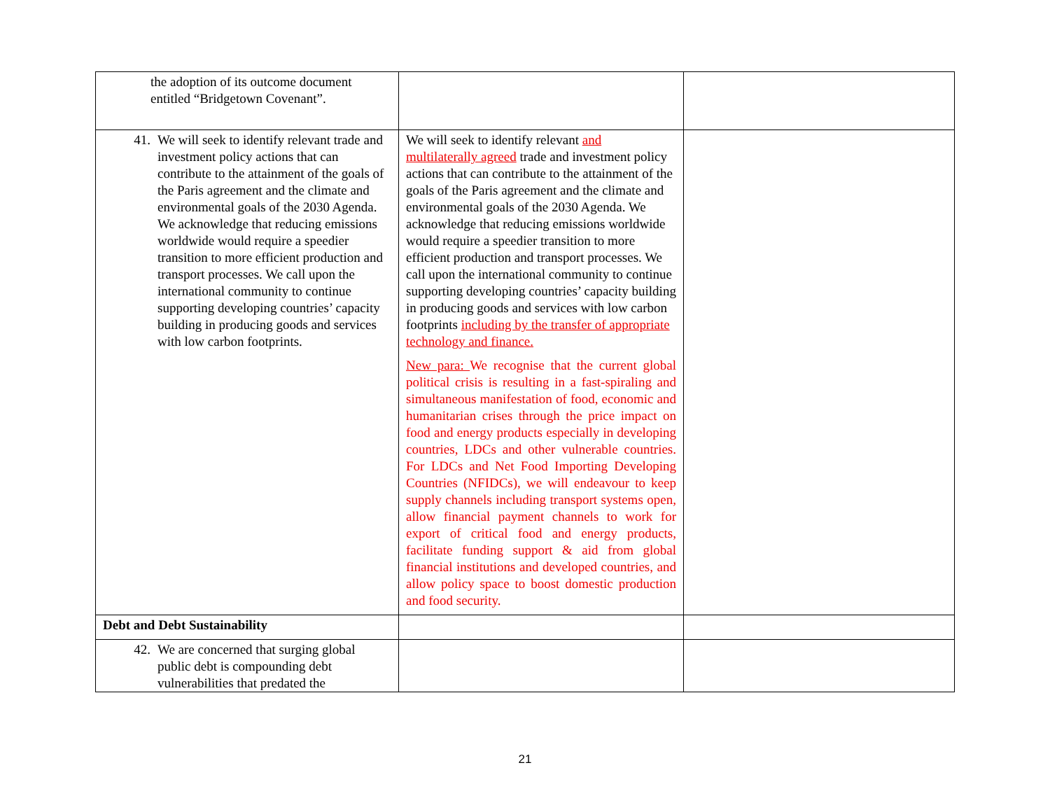| the adoption of its outcome document entitled “Bridgetown Covenant”. | | |
| 41. We will seek to identify relevant trade and investment policy actions that can contribute to the attainment of the goals of the Paris agreement and the climate and environmental goals of the 2030 Agenda. We acknowledge that reducing emissions worldwide would require a speedier transition to more efficient production and transport processes. We call upon the international community to continue supporting developing countries’ capacity building in producing goods and services with low carbon footprints. | We will seek to identify relevant and multilaterally agreed trade and investment policy actions that can contribute to the attainment of the goals of the Paris agreement and the climate and environmental goals of the 2030 Agenda. We acknowledge that reducing emissions worldwide would require a speedier transition to more efficient production and transport processes. We call upon the international community to continue supporting developing countries’ capacity building in producing goods and services with low carbon footprints including by the transfer of appropriate technology and finance. New para: We recognise that the current global political crisis is resulting in a fast-spiraling and simultaneous manifestation of food, economic and humanitarian crises through the price impact on food and energy products especially in developing countries, LDCs and other vulnerable countries. For LDCs and Net Food Importing Developing Countries (NFIDCs), we will endeavour to keep supply channels including transport systems open, allow financial payment channels to work for export of critical food and energy products, facilitate funding support & aid from global financial institutions and developed countries, and allow policy space to boost domestic production and food security. | |
| Debt and Debt Sustainability | | |
| 42. We are concerned that surging global public debt is compounding debt vulnerabilities that predated the | | |
21